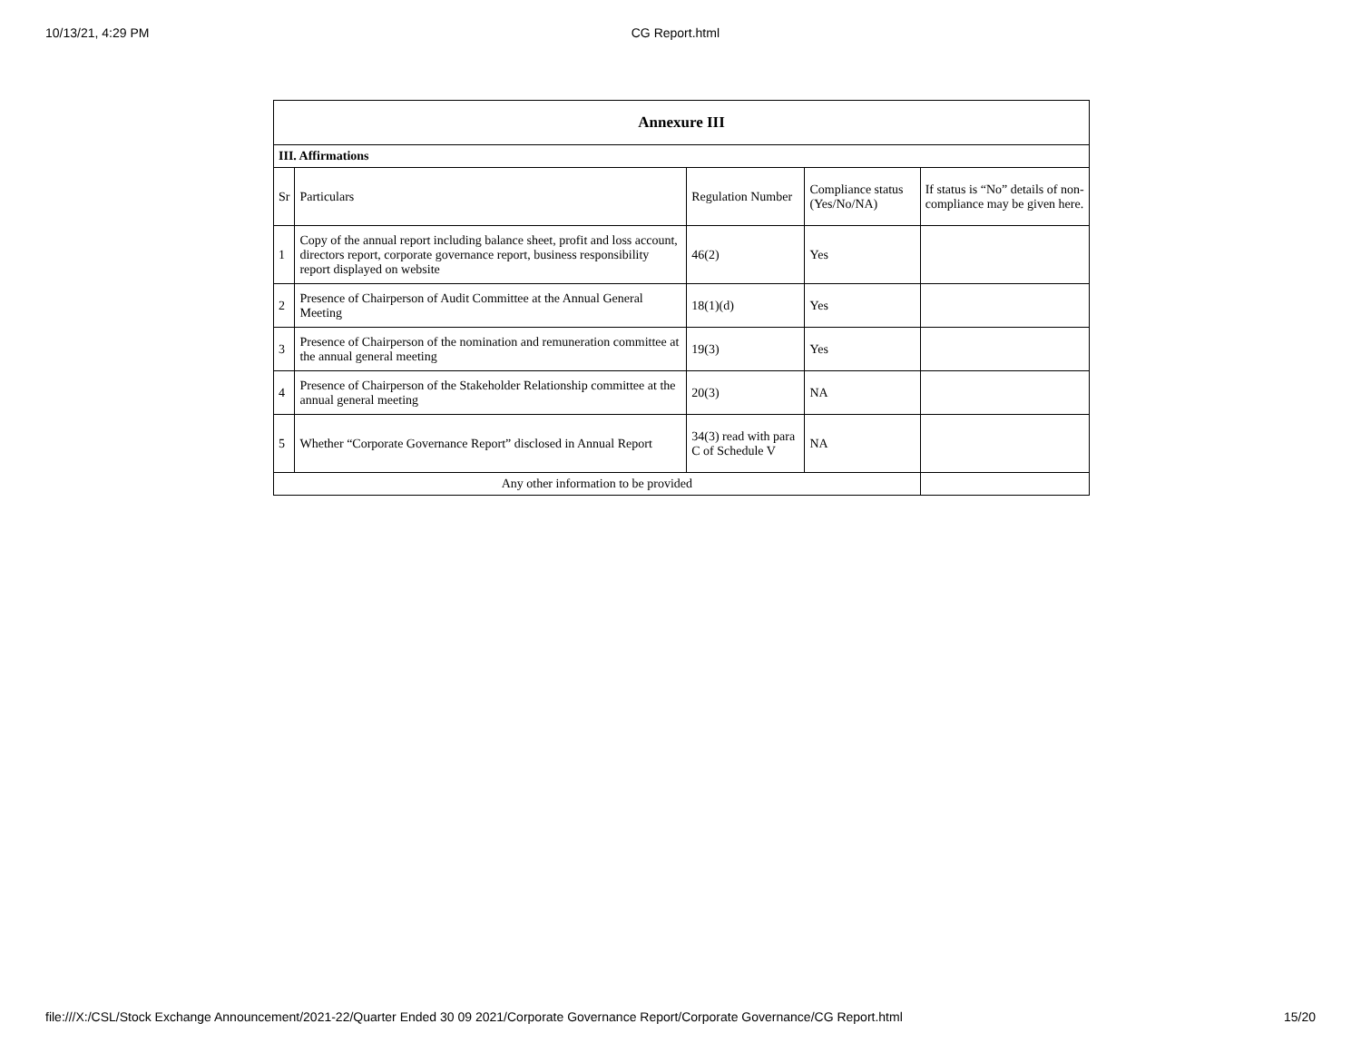10/13/21, 4:29 PM CG Report.html
| Annexure III | | | | |
| --- | --- | --- | --- | --- |
| III. Affirmations | | | | |
| Sr | Particulars | Regulation Number | Compliance status (Yes/No/NA) | If status is “No” details of non-compliance may be given here. |
| 1 | Copy of the annual report including balance sheet, profit and loss account, directors report, corporate governance report, business responsibility report displayed on website | 46(2) | Yes | |
| 2 | Presence of Chairperson of Audit Committee at the Annual General Meeting | 18(1)(d) | Yes | |
| 3 | Presence of Chairperson of the nomination and remuneration committee at the annual general meeting | 19(3) | Yes | |
| 4 | Presence of Chairperson of the Stakeholder Relationship committee at the annual general meeting | 20(3) | NA | |
| 5 | Whether “Corporate Governance Report” disclosed in Annual Report | 34(3) read with para C of Schedule V | NA | |
| Any other information to be provided | | | | |
file:///X:/CSL/Stock Exchange Announcement/2021-22/Quarter Ended 30 09 2021/Corporate Governance Report/Corporate Governance/CG Report.html 15/20